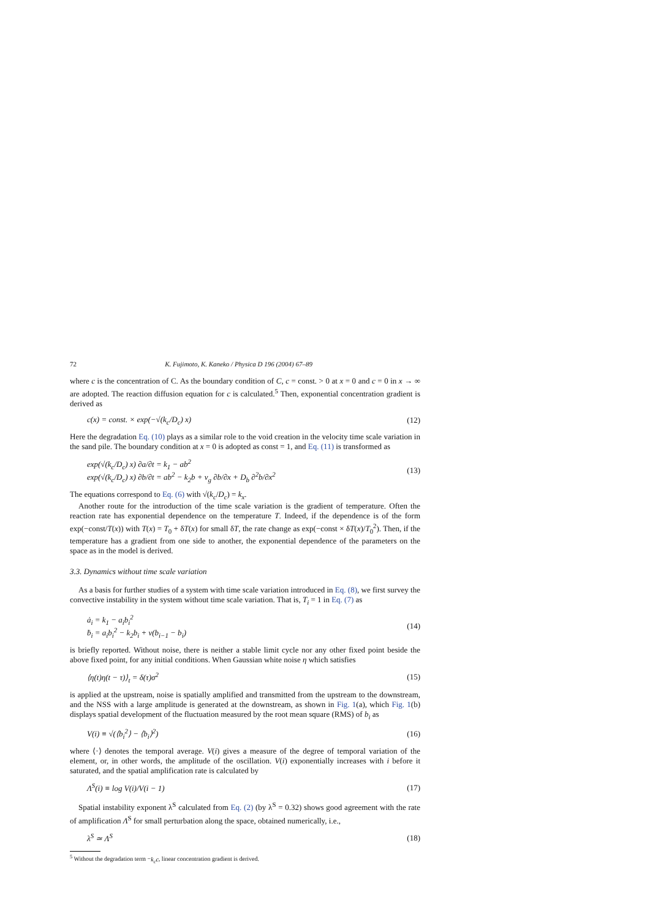72 K. Fujimoto, K. Kaneko / Physica D 196 (2004) 67–89
where c is the concentration of C. As the boundary condition of C, c = const. > 0 at x = 0 and c = 0 in x → ∞ are adopted. The reaction diffusion equation for c is calculated.<sup>5</sup> Then, exponential concentration gradient is derived as
c(x) = const. × exp(−√(k<sub>c</sub>/D<sub>c</sub>) x) (12)
Here the degradation Eq. (10) plays as a similar role to the void creation in the velocity time scale variation in the sand pile. The boundary condition at x = 0 is adopted as const = 1, and Eq. (11) is transformed as
exp(√(k<sub>c</sub>/D<sub>c</sub>) x) ∂a/∂t = k<sub>1</sub> − ab<sup>2</sup>
exp(√(k<sub>c</sub>/D<sub>c</sub>) x) ∂b/∂t = ab<sup>2</sup> − k<sub>2</sub>b + v<sub>g</sub> ∂b/∂x + D<sub>b</sub> ∂<sup>2</sup>b/∂x<sup>2</sup> (13)
The equations correspond to Eq. (6) with √(k<sub>c</sub>/D<sub>c</sub>) = k<sub>x</sub>.
Another route for the introduction of the time scale variation is the gradient of temperature. Often the reaction rate has exponential dependence on the temperature T. Indeed, if the dependence is of the form exp(−const/T(x)) with T(x) = T<sub>0</sub> + δT(x) for small δT, the rate change as exp(−const × δT(x)/T<sub>0</sub><sup>2</sup>). Then, if the temperature has a gradient from one side to another, the exponential dependence of the parameters on the space as in the model is derived.
3.3. Dynamics without time scale variation
As a basis for further studies of a system with time scale variation introduced in Eq. (8), we first survey the convective instability in the system without time scale variation. That is, T<sub>i</sub> = 1 in Eq. (7) as
ȧ<sub>i</sub> = k<sub>1</sub> − a<sub>i</sub>b<sub>i</sub><sup>2</sup>
ḃ<sub>i</sub> = a<sub>i</sub>b<sub>i</sub><sup>2</sup> − k<sub>2</sub>b<sub>i</sub> + v(b<sub>i−1</sub> − b<sub>i</sub>) (14)
is briefly reported. Without noise, there is neither a stable limit cycle nor any other fixed point beside the above fixed point, for any initial conditions. When Gaussian white noise η which satisfies
⟨η(t)η(t − τ)⟩<sub>t</sub> = δ(τ)σ<sup>2</sup> (15)
is applied at the upstream, noise is spatially amplified and transmitted from the upstream to the downstream, and the NSS with a large amplitude is generated at the downstream, as shown in Fig. 1(a), which Fig. 1(b) displays spatial development of the fluctuation measured by the root mean square (RMS) of b<sub>i</sub> as
V(i) ≡ √(⟨b<sub>i</sub><sup>2</sup>⟩ − ⟨b<sub>i</sub>⟩<sup>2</sup>) (16)
where ⟨·⟩ denotes the temporal average. V(i) gives a measure of the degree of temporal variation of the element, or, in other words, the amplitude of the oscillation. V(i) exponentially increases with i before it saturated, and the spatial amplification rate is calculated by
Λ<sup>S</sup>(i) ≡ log V(i)/V(i − 1) (17)
Spatial instability exponent λ<sup>S</sup> calculated from Eq. (2) (by λ<sup>S</sup> = 0.32) shows good agreement with the rate of amplification Λ<sup>S</sup> for small perturbation along the space, obtained numerically, i.e.,
λ<sup>S</sup> ≃ Λ<sup>S</sup> (18)
<sup>5</sup> Without the degradation term −k<sub>c</sub>c, linear concentration gradient is derived.